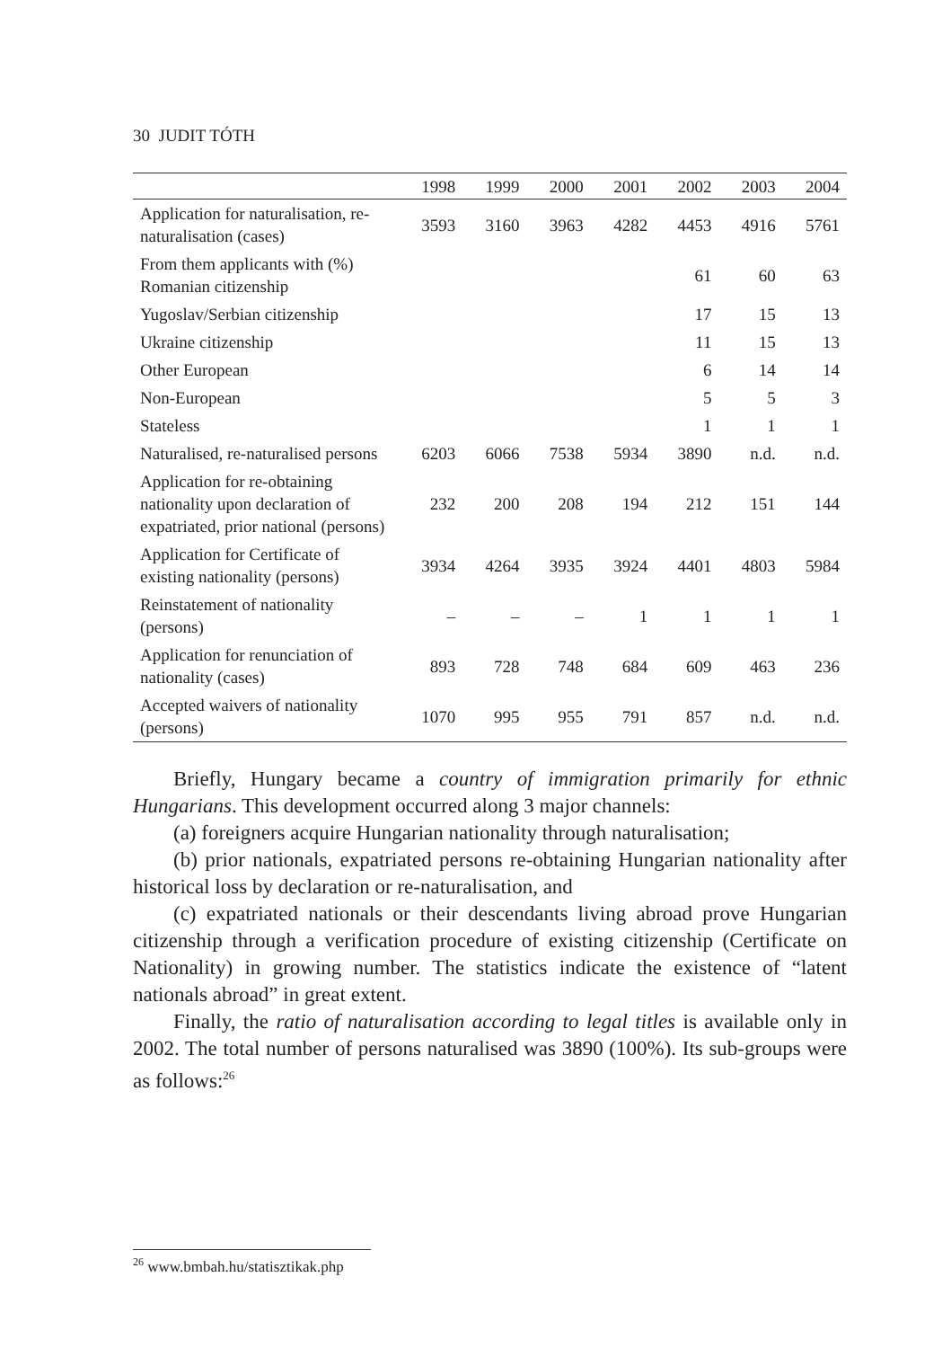30 JUDIT TÓTH
| | 1998 | 1999 | 2000 | 2001 | 2002 | 2003 | 2004 |
| --- | --- | --- | --- | --- | --- | --- | --- |
| Application for naturalisation, re-naturalisation (cases) | 3593 | 3160 | 3963 | 4282 | 4453 | 4916 | 5761 |
| From them applicants with (%) Romanian citizenship | | | | | 61 | 60 | 63 |
| Yugoslav/Serbian citizenship | | | | | 17 | 15 | 13 |
| Ukraine citizenship | | | | | 11 | 15 | 13 |
| Other European | | | | | 6 | 14 | 14 |
| Non-European | | | | | 5 | 5 | 3 |
| Stateless | | | | | 1 | 1 | 1 |
| Naturalised, re-naturalised persons | 6203 | 6066 | 7538 | 5934 | 3890 | n.d. | n.d. |
| Application for re-obtaining nationality upon declaration of expatriated, prior national (persons) | 232 | 200 | 208 | 194 | 212 | 151 | 144 |
| Application for Certificate of existing nationality (persons) | 3934 | 4264 | 3935 | 3924 | 4401 | 4803 | 5984 |
| Reinstatement of nationality (persons) | – | – | – | 1 | 1 | 1 | 1 |
| Application for renunciation of nationality (cases) | 893 | 728 | 748 | 684 | 609 | 463 | 236 |
| Accepted waivers of nationality (persons) | 1070 | 995 | 955 | 791 | 857 | n.d. | n.d. |
Briefly, Hungary became a country of immigration primarily for ethnic Hungarians. This development occurred along 3 major channels:
(a) foreigners acquire Hungarian nationality through naturalisation;
(b) prior nationals, expatriated persons re-obtaining Hungarian nationality after historical loss by declaration or re-naturalisation, and
(c) expatriated nationals or their descendants living abroad prove Hungarian citizenship through a verification procedure of existing citizenship (Certificate on Nationality) in growing number. The statistics indicate the existence of “latent nationals abroad” in great extent.
Finally, the ratio of naturalisation according to legal titles is available only in 2002. The total number of persons naturalised was 3890 (100%). Its sub-groups were as follows:<sup>26</sup>
<sup>26</sup> www.bmbah.hu/statisztikak.php